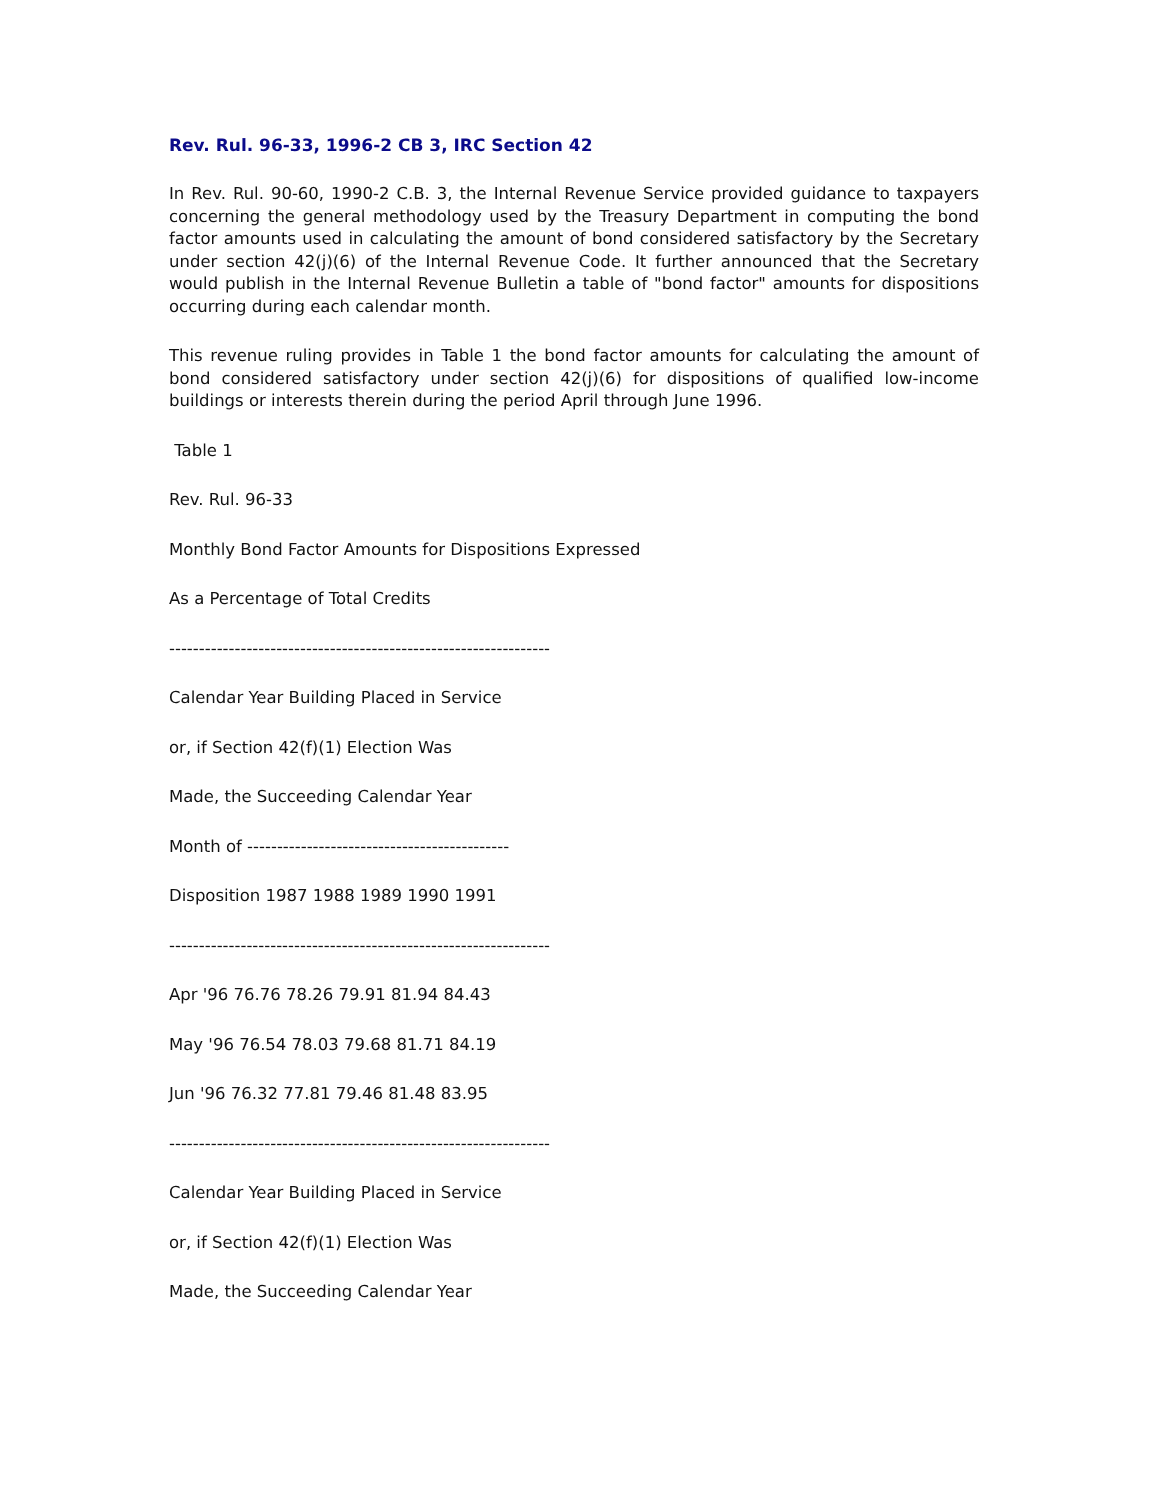Rev. Rul. 96-33, 1996-2 CB 3, IRC Section 42
In Rev. Rul. 90-60, 1990-2 C.B. 3, the Internal Revenue Service provided guidance to taxpayers concerning the general methodology used by the Treasury Department in computing the bond factor amounts used in calculating the amount of bond considered satisfactory by the Secretary under section 42(j)(6) of the Internal Revenue Code. It further announced that the Secretary would publish in the Internal Revenue Bulletin a table of "bond factor" amounts for dispositions occurring during each calendar month.
This revenue ruling provides in Table 1 the bond factor amounts for calculating the amount of bond considered satisfactory under section 42(j)(6) for dispositions of qualified low-income buildings or interests therein during the period April through June 1996.
Table 1
Rev. Rul. 96-33
Monthly Bond Factor Amounts for Dispositions Expressed
As a Percentage of Total Credits
----------------------------------------------------------------
Calendar Year Building Placed in Service
or, if Section 42(f)(1) Election Was
Made, the Succeeding Calendar Year
Month of --------------------------------------------
Disposition 1987 1988 1989 1990 1991
----------------------------------------------------------------
Apr '96 76.76 78.26 79.91 81.94 84.43
May '96 76.54 78.03 79.68 81.71 84.19
Jun '96 76.32 77.81 79.46 81.48 83.95
----------------------------------------------------------------
Calendar Year Building Placed in Service
or, if Section 42(f)(1) Election Was
Made, the Succeeding Calendar Year